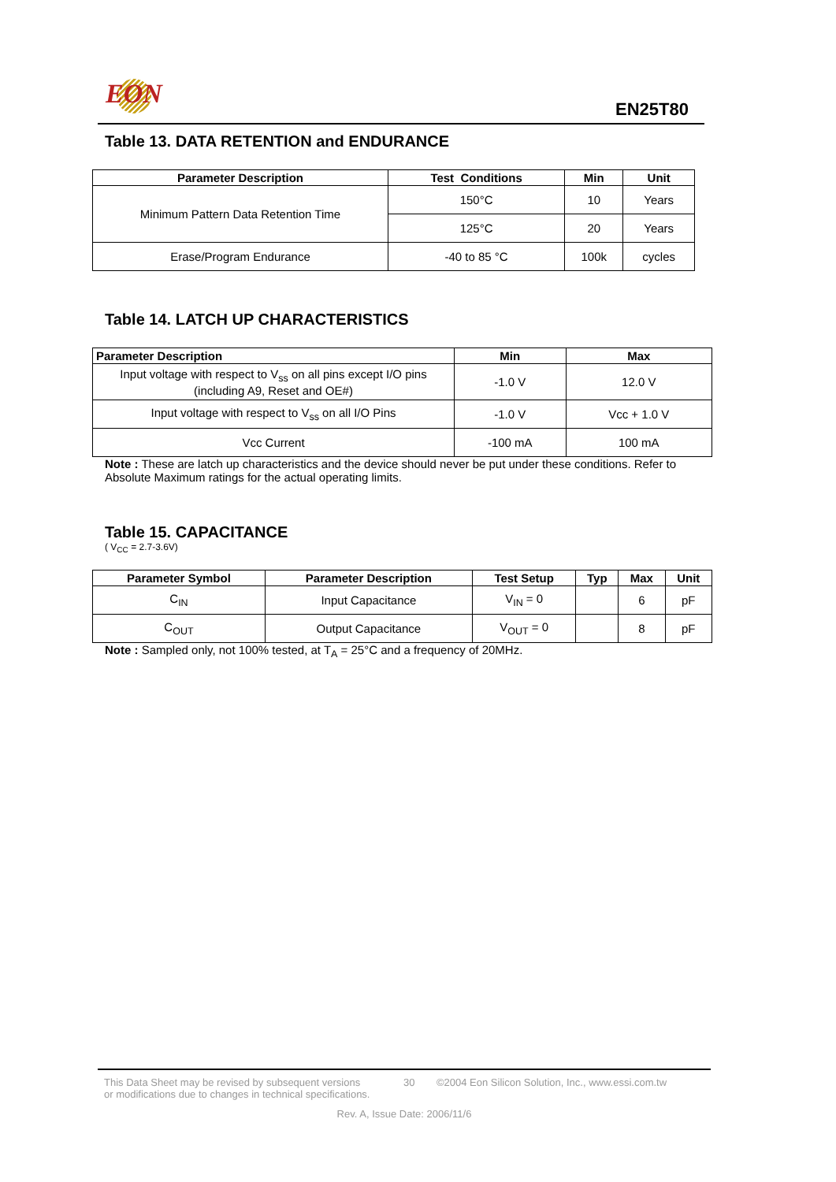EON EN25T80
Table 13. DATA RETENTION and ENDURANCE
| Parameter Description | Test Conditions | Min | Unit |
| --- | --- | --- | --- |
| Minimum Pattern Data Retention Time | 150°C | 10 | Years |
| | 125°C | 20 | Years |
| Erase/Program Endurance | -40 to 85 °C | 100k | cycles |
Table 14. LATCH UP CHARACTERISTICS
| Parameter Description | Min | Max |
| --- | --- | --- |
| Input voltage with respect to V<sub>ss</sub> on all pins except I/O pins (including A9, Reset and OE#) | -1.0 V | 12.0 V |
| Input voltage with respect to V<sub>ss</sub> on all I/O Pins | -1.0 V | Vcc + 1.0 V |
| Vcc Current | -100 mA | 100 mA |
Note : These are latch up characteristics and the device should never be put under these conditions. Refer to Absolute Maximum ratings for the actual operating limits.
Table 15. CAPACITANCE
( V<sub>CC</sub> = 2.7-3.6V)
| Parameter Symbol | Parameter Description | Test Setup | Typ | Max | Unit |
| --- | --- | --- | --- | --- | --- |
| C<sub>IN</sub> | Input Capacitance | V<sub>IN</sub> = 0 | | 6 | pF |
| C<sub>OUT</sub> | Output Capacitance | V<sub>OUT</sub> = 0 | | 8 | pF |
Note : Sampled only, not 100% tested, at T<sub>A</sub> = 25°C and a frequency of 20MHz.
This Data Sheet may be revised by subsequent versions
or modifications due to changes in technical specifications. 30 ©2004 Eon Silicon Solution, Inc., www.essi.com.tw
Rev. A, Issue Date: 2006/11/6